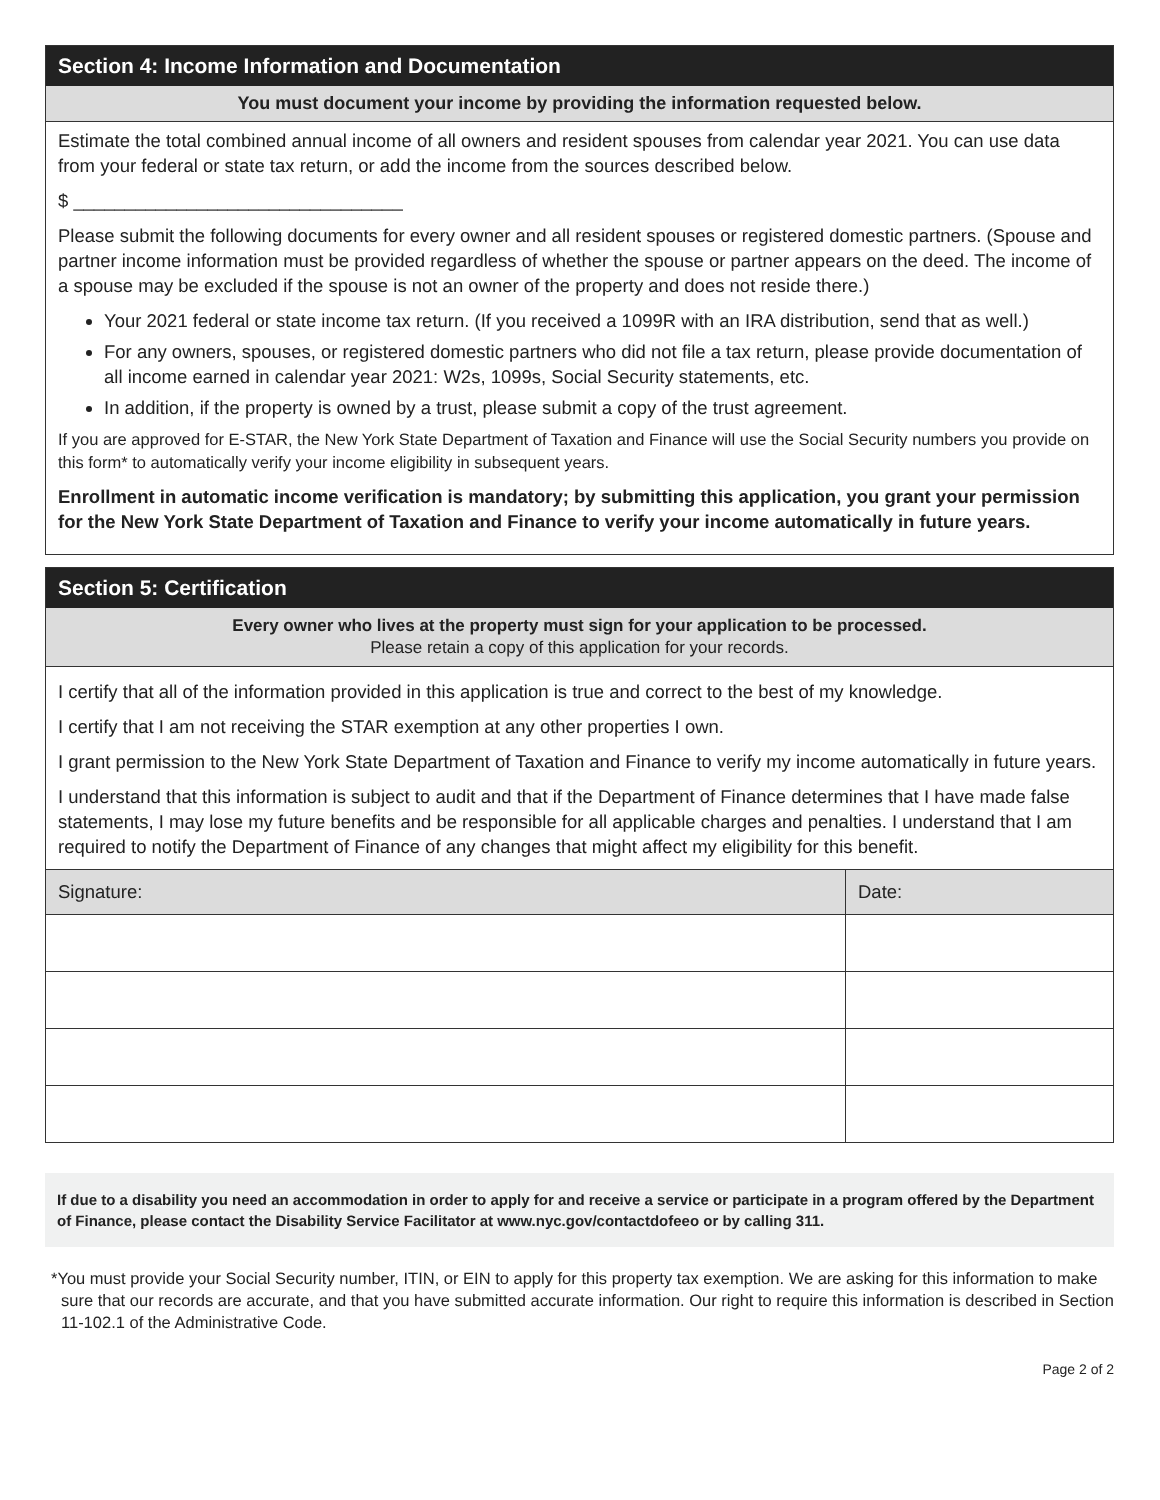Section 4: Income Information and Documentation
You must document your income by providing the information requested below.
Estimate the total combined annual income of all owners and resident spouses from calendar year 2021. You can use data from your federal or state tax return, or add the income from the sources described below.
$ ________________________________
Please submit the following documents for every owner and all resident spouses or registered domestic partners. (Spouse and partner income information must be provided regardless of whether the spouse or partner appears on the deed. The income of a spouse may be excluded if the spouse is not an owner of the property and does not reside there.)
Your 2021 federal or state income tax return. (If you received a 1099R with an IRA distribution, send that as well.)
For any owners, spouses, or registered domestic partners who did not file a tax return, please provide documentation of all income earned in calendar year 2021: W2s, 1099s, Social Security statements, etc.
In addition, if the property is owned by a trust, please submit a copy of the trust agreement.
If you are approved for E-STAR, the New York State Department of Taxation and Finance will use the Social Security numbers you provide on this form* to automatically verify your income eligibility in subsequent years.
Enrollment in automatic income verification is mandatory; by submitting this application, you grant your permission for the New York State Department of Taxation and Finance to verify your income automatically in future years.
Section 5: Certification
Every owner who lives at the property must sign for your application to be processed.
Please retain a copy of this application for your records.
I certify that all of the information provided in this application is true and correct to the best of my knowledge.
I certify that I am not receiving the STAR exemption at any other properties I own.
I grant permission to the New York State Department of Taxation and Finance to verify my income automatically in future years.
I understand that this information is subject to audit and that if the Department of Finance determines that I have made false statements, I may lose my future benefits and be responsible for all applicable charges and penalties. I understand that I am required to notify the Department of Finance of any changes that might affect my eligibility for this benefit.
| Signature: | Date: |
| --- | --- |
If due to a disability you need an accommodation in order to apply for and receive a service or participate in a program offered by the Department of Finance, please contact the Disability Service Facilitator at www.nyc.gov/contactdofeeo or by calling 311.
*You must provide your Social Security number, ITIN, or EIN to apply for this property tax exemption. We are asking for this information to make sure that our records are accurate, and that you have submitted accurate information. Our right to require this information is described in Section 11-102.1 of the Administrative Code.
Page 2 of 2